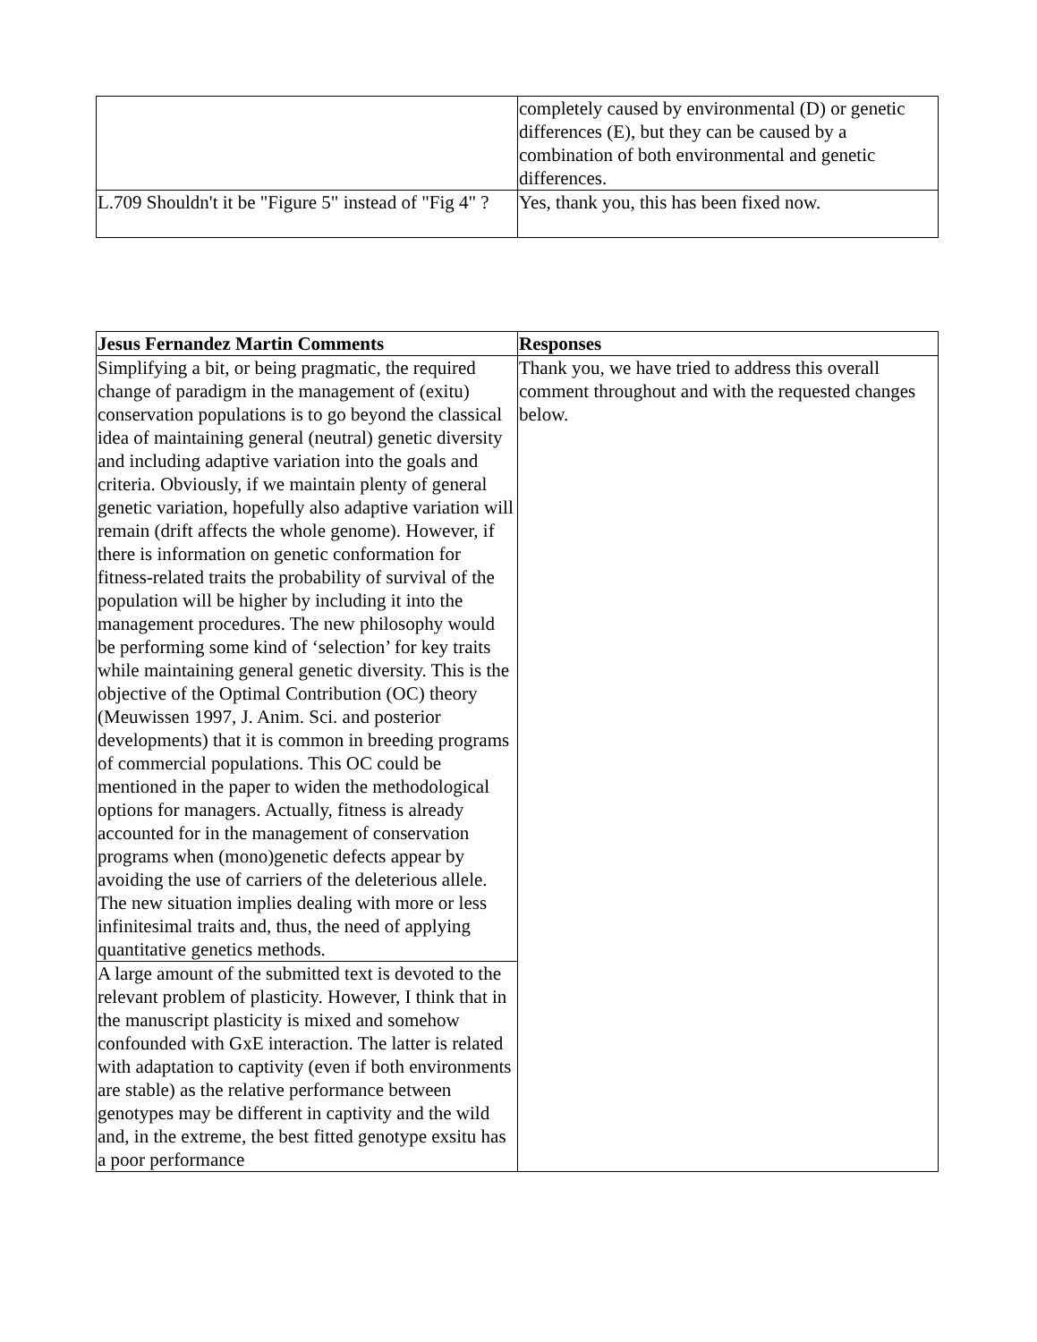| | completely caused by environmental (D) or genetic differences (E), but they can be caused by a combination of both environmental and genetic differences. |
| L.709 Shouldn't it be "Figure 5" instead of "Fig 4" ? | Yes, thank you, this has been fixed now. |
| Jesus Fernandez Martin Comments | Responses |
| --- | --- |
| Simplifying a bit, or being pragmatic, the required change of paradigm in the management of (exitu) conservation populations is to go beyond the classical idea of maintaining general (neutral) genetic diversity and including adaptive variation into the goals and criteria. Obviously, if we maintain plenty of general genetic variation, hopefully also adaptive variation will remain (drift affects the whole genome). However, if there is information on genetic conformation for fitness-related traits the probability of survival of the population will be higher by including it into the management procedures. The new philosophy would be performing some kind of ‘selection’ for key traits while maintaining general genetic diversity. This is the objective of the Optimal Contribution (OC) theory (Meuwissen 1997, J. Anim. Sci. and posterior developments) that it is common in breeding programs of commercial populations. This OC could be mentioned in the paper to widen the methodological options for managers. Actually, fitness is already accounted for in the management of conservation programs when (mono)genetic defects appear by avoiding the use of carriers of the deleterious allele. The new situation implies dealing with more or less infinitesimal traits and, thus, the need of applying quantitative genetics methods. | Thank you, we have tried to address this overall comment throughout and with the requested changes below. |
| A large amount of the submitted text is devoted to the relevant problem of plasticity. However, I think that in the manuscript plasticity is mixed and somehow confounded with GxE interaction. The latter is related with adaptation to captivity (even if both environments are stable) as the relative performance between genotypes may be different in captivity and the wild and, in the extreme, the best fitted genotype exsitu has a poor performance | |